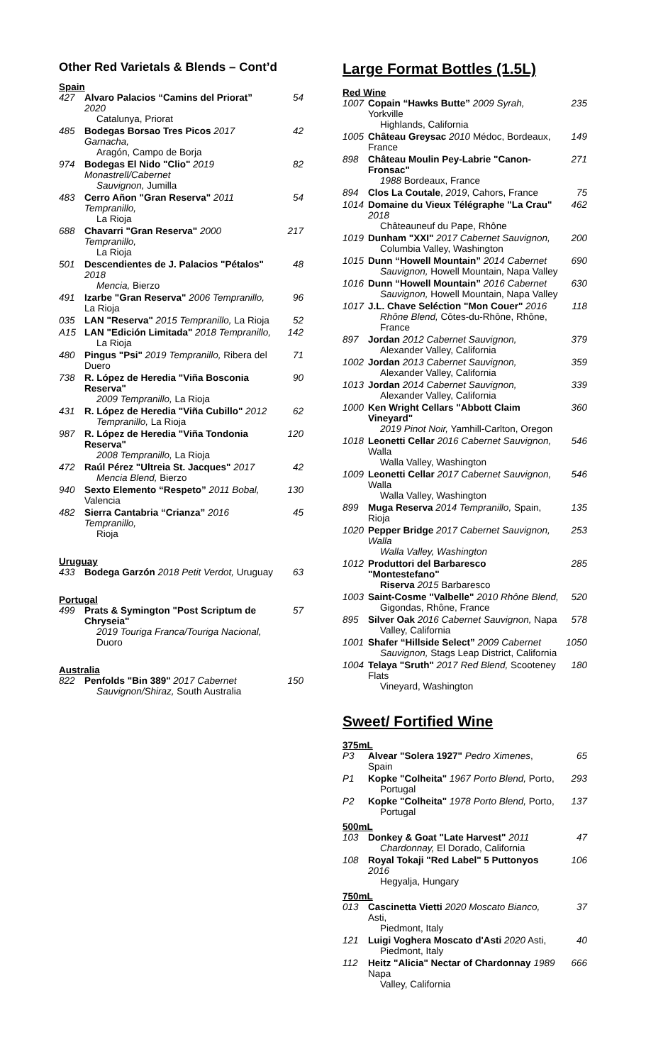Other Red Varietals & Blends – Cont’d
Spain
| 427 | Alvaro Palacios “Camins del Priorat” 2020 Catalunya, Priorat | 54 |
| 485 | Bodegas Borsao Tres Picos 2017 Garnacha, Aragón, Campo de Borja | 42 |
| 974 | Bodegas El Nido "Clio" 2019 Monastrell/Cabernet Sauvignon, Jumilla | 82 |
| 483 | Cerro Añon "Gran Reserva" 2011 Tempranillo, La Rioja | 54 |
| 688 | Chavarri "Gran Reserva" 2000 Tempranillo, La Rioja | 217 |
| 501 | Descendientes de J. Palacios "Pétalos" 2018 Mencia, Bierzo | 48 |
| 491 | Izarbe "Gran Reserva" 2006 Tempranillo, La Rioja | 96 |
| 035 | LAN "Reserva" 2015 Tempranillo, La Rioja | 52 |
| A15 | LAN "Edición Limitada" 2018 Tempranillo, La Rioja | 142 |
| 480 | Pingus "Psi" 2019 Tempranillo, Ribera del Duero | 71 |
| 738 | R. López de Heredia "Viña Bosconia Reserva" 2009 Tempranillo, La Rioja | 90 |
| 431 | R. López de Heredia "Viña Cubillo" 2012 Tempranillo, La Rioja | 62 |
| 987 | R. López de Heredia "Viña Tondonia Reserva" 2008 Tempranillo, La Rioja | 120 |
| 472 | Raúl Pérez "Ultreia St. Jacques" 2017 Mencia Blend, Bierzo | 42 |
| 940 | Sexto Elemento “Respeto” 2011 Bobal, Valencia | 130 |
| 482 | Sierra Cantabria “Crianza” 2016 Tempranillo, Rioja | 45 |
Uruguay
| 433 | Bodega Garzón 2018 Petit Verdot, Uruguay | 63 |
Portugal
| 499 | Prats & Symington "Post Scriptum de Chryseia" 2019 Touriga Franca/Touriga Nacional, Duoro | 57 |
Australia
| 822 | Penfolds "Bin 389" 2017 Cabernet Sauvignon/Shiraz, South Australia | 150 |
Large Format Bottles (1.5L)
Red Wine
| 1007 | Copain “Hawks Butte” 2009 Syrah, Yorkville Highlands, California | 235 |
| 1005 | Château Greysac 2010 Médoc, Bordeaux, France | 149 |
| 898 | Château Moulin Pey-Labrie "Canon-Fronsac" 1988 Bordeaux, France | 271 |
| 894 | Clos La Coutale , 2019 , Cahors, France | 75 |
| 1014 | Domaine du Vieux Télégraphe "La Crau" 2018 Châteauneuf du Pape, Rhône | 462 |
| 1019 | Dunham "XXI" 2017 Cabernet Sauvignon, Columbia Valley, Washington | 200 |
| 1015 | Dunn “Howell Mountain” 2014 Cabernet Sauvignon, Howell Mountain, Napa Valley | 690 |
| 1016 | Dunn “Howell Mountain” 2016 Cabernet Sauvignon, Howell Mountain, Napa Valley | 630 |
| 1017 | J.L. Chave Seléction "Mon Couer" 2016 Rhône Blend, Côtes-du-Rhône, Rhône, France | 118 |
| 897 | Jordan 2012 Cabernet Sauvignon, Alexander Valley, California | 379 |
| 1002 | Jordan 2013 Cabernet Sauvignon, Alexander Valley, California | 359 |
| 1013 | Jordan 2014 Cabernet Sauvignon, Alexander Valley, California | 339 |
| 1000 | Ken Wright Cellars "Abbott Claim Vineyard" 2019 Pinot Noir, Yamhill-Carlton, Oregon | 360 |
| 1018 | Leonetti Cellar 2016 Cabernet Sauvignon, Walla Walla Valley, Washington | 546 |
| 1009 | Leonetti Cellar 2017 Cabernet Sauvignon, Walla Walla Valley, Washington | 546 |
| 899 | Muga Reserva 2014 Tempranillo, Spain, Rioja | 135 |
| 1020 | Pepper Bridge 2017 Cabernet Sauvignon, Walla Walla Valley, Washington | 253 |
| 1012 | Produttori del Barbaresco "Montestefano" Riserva 2015 Barbaresco | 285 |
| 1003 | Saint-Cosme "Valbelle" 2010 Rhône Blend, Gigondas, Rhône, France | 520 |
| 895 | Silver Oak 2016 Cabernet Sauvignon, Napa Valley, California | 578 |
| 1001 | Shafer “Hillside Select” 2009 Cabernet Sauvignon, Stags Leap District, California | 1050 |
| 1004 | Telaya "Sruth" 2017 Red Blend, Scooteney Flats Vineyard, Washington | 180 |
Sweet/ Fortified Wine
375mL
| P3 | Alvear "Solera 1927" Pedro Ximenes , Spain | 65 |
| P1 | Kopke "Colheita" 1967 Porto Blend, Porto, Portugal | 293 |
| P2 | Kopke "Colheita" 1978 Porto Blend, Porto, Portugal | 137 |
500mL
| 103 | Donkey & Goat "Late Harvest" 2011 Chardonnay, El Dorado, California | 47 |
| 108 | Royal Tokaji "Red Label" 5 Puttonyos 2016 Hegyalja, Hungary | 106 |
750mL
| 013 | Cascinetta Vietti 2020 Moscato Bianco, Asti, Piedmont, Italy | 37 |
| 121 | Luigi Voghera Moscato d'Asti 2020 Asti, Piedmont, Italy | 40 |
| 112 | Heitz "Alicia" Nectar of Chardonnay 1989 Napa Valley, California | 666 |